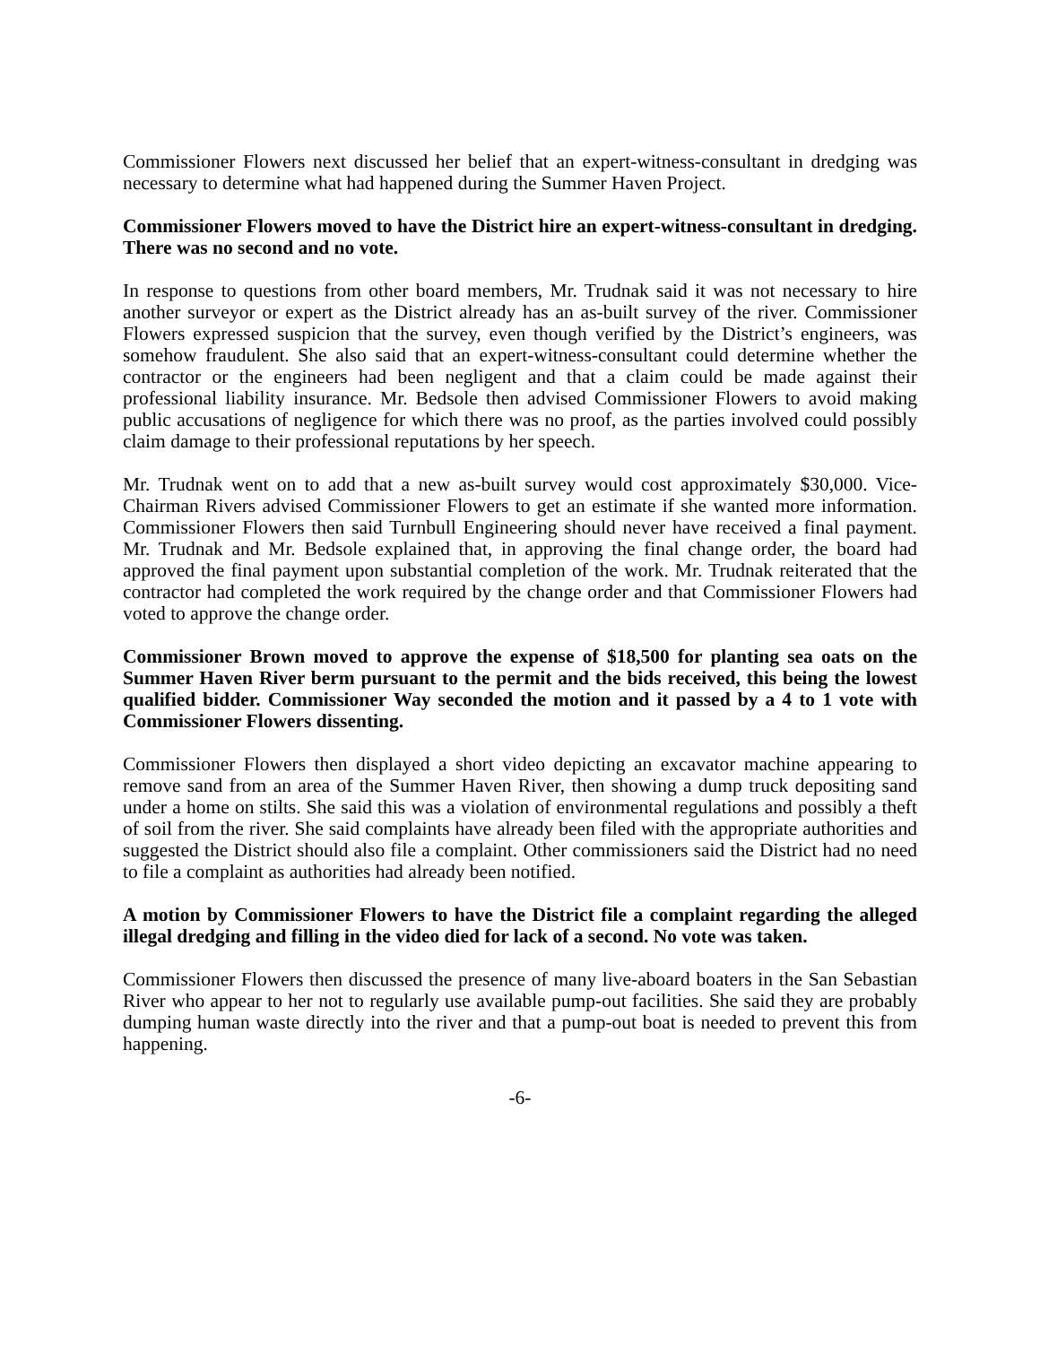Commissioner Flowers next discussed her belief that an expert-witness-consultant in dredging was necessary to determine what had happened during the Summer Haven Project.
Commissioner Flowers moved to have the District hire an expert-witness-consultant in dredging. There was no second and no vote.
In response to questions from other board members, Mr. Trudnak said it was not necessary to hire another surveyor or expert as the District already has an as-built survey of the river. Commissioner Flowers expressed suspicion that the survey, even though verified by the District’s engineers, was somehow fraudulent. She also said that an expert-witness-consultant could determine whether the contractor or the engineers had been negligent and that a claim could be made against their professional liability insurance. Mr. Bedsole then advised Commissioner Flowers to avoid making public accusations of negligence for which there was no proof, as the parties involved could possibly claim damage to their professional reputations by her speech.
Mr. Trudnak went on to add that a new as-built survey would cost approximately $30,000. Vice-Chairman Rivers advised Commissioner Flowers to get an estimate if she wanted more information. Commissioner Flowers then said Turnbull Engineering should never have received a final payment. Mr. Trudnak and Mr. Bedsole explained that, in approving the final change order, the board had approved the final payment upon substantial completion of the work. Mr. Trudnak reiterated that the contractor had completed the work required by the change order and that Commissioner Flowers had voted to approve the change order.
Commissioner Brown moved to approve the expense of $18,500 for planting sea oats on the Summer Haven River berm pursuant to the permit and the bids received, this being the lowest qualified bidder. Commissioner Way seconded the motion and it passed by a 4 to 1 vote with Commissioner Flowers dissenting.
Commissioner Flowers then displayed a short video depicting an excavator machine appearing to remove sand from an area of the Summer Haven River, then showing a dump truck depositing sand under a home on stilts. She said this was a violation of environmental regulations and possibly a theft of soil from the river. She said complaints have already been filed with the appropriate authorities and suggested the District should also file a complaint. Other commissioners said the District had no need to file a complaint as authorities had already been notified.
A motion by Commissioner Flowers to have the District file a complaint regarding the alleged illegal dredging and filling in the video died for lack of a second. No vote was taken.
Commissioner Flowers then discussed the presence of many live-aboard boaters in the San Sebastian River who appear to her not to regularly use available pump-out facilities. She said they are probably dumping human waste directly into the river and that a pump-out boat is needed to prevent this from happening.
-6-